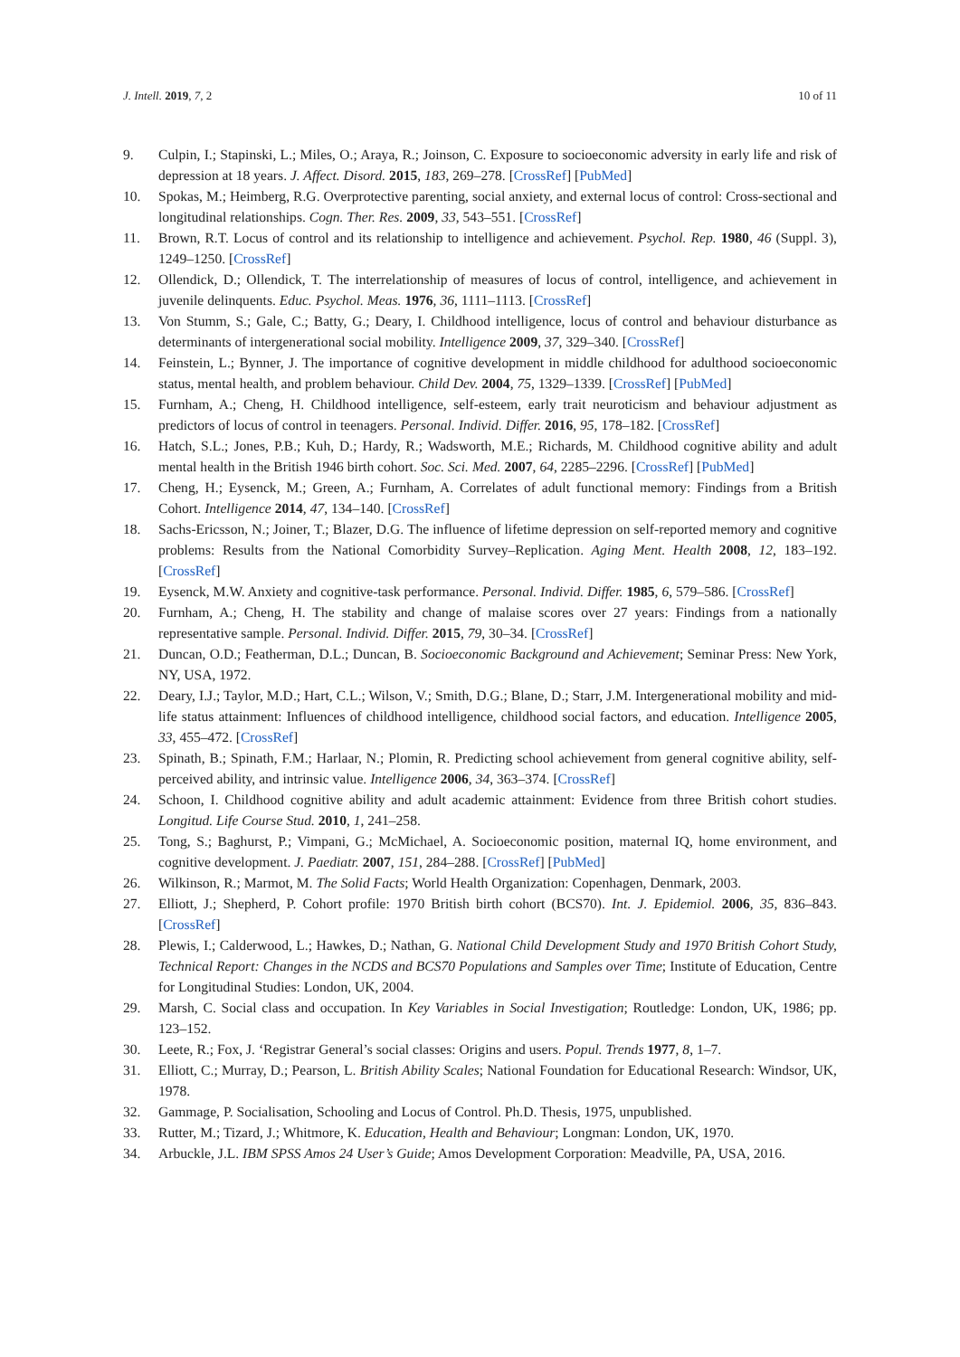J. Intell. 2019, 7, 2 10 of 11
9. Culpin, I.; Stapinski, L.; Miles, O.; Araya, R.; Joinson, C. Exposure to socioeconomic adversity in early life and risk of depression at 18 years. J. Affect. Disord. 2015, 183, 269–278. [CrossRef] [PubMed]
10. Spokas, M.; Heimberg, R.G. Overprotective parenting, social anxiety, and external locus of control: Cross-sectional and longitudinal relationships. Cogn. Ther. Res. 2009, 33, 543–551. [CrossRef]
11. Brown, R.T. Locus of control and its relationship to intelligence and achievement. Psychol. Rep. 1980, 46 (Suppl. 3), 1249–1250. [CrossRef]
12. Ollendick, D.; Ollendick, T. The interrelationship of measures of locus of control, intelligence, and achievement in juvenile delinquents. Educ. Psychol. Meas. 1976, 36, 1111–1113. [CrossRef]
13. Von Stumm, S.; Gale, C.; Batty, G.; Deary, I. Childhood intelligence, locus of control and behaviour disturbance as determinants of intergenerational social mobility. Intelligence 2009, 37, 329–340. [CrossRef]
14. Feinstein, L.; Bynner, J. The importance of cognitive development in middle childhood for adulthood socioeconomic status, mental health, and problem behaviour. Child Dev. 2004, 75, 1329–1339. [CrossRef] [PubMed]
15. Furnham, A.; Cheng, H. Childhood intelligence, self-esteem, early trait neuroticism and behaviour adjustment as predictors of locus of control in teenagers. Personal. Individ. Differ. 2016, 95, 178–182. [CrossRef]
16. Hatch, S.L.; Jones, P.B.; Kuh, D.; Hardy, R.; Wadsworth, M.E.; Richards, M. Childhood cognitive ability and adult mental health in the British 1946 birth cohort. Soc. Sci. Med. 2007, 64, 2285–2296. [CrossRef] [PubMed]
17. Cheng, H.; Eysenck, M.; Green, A.; Furnham, A. Correlates of adult functional memory: Findings from a British Cohort. Intelligence 2014, 47, 134–140. [CrossRef]
18. Sachs-Ericsson, N.; Joiner, T.; Blazer, D.G. The influence of lifetime depression on self-reported memory and cognitive problems: Results from the National Comorbidity Survey–Replication. Aging Ment. Health 2008, 12, 183–192. [CrossRef]
19. Eysenck, M.W. Anxiety and cognitive-task performance. Personal. Individ. Differ. 1985, 6, 579–586. [CrossRef]
20. Furnham, A.; Cheng, H. The stability and change of malaise scores over 27 years: Findings from a nationally representative sample. Personal. Individ. Differ. 2015, 79, 30–34. [CrossRef]
21. Duncan, O.D.; Featherman, D.L.; Duncan, B. Socioeconomic Background and Achievement; Seminar Press: New York, NY, USA, 1972.
22. Deary, I.J.; Taylor, M.D.; Hart, C.L.; Wilson, V.; Smith, D.G.; Blane, D.; Starr, J.M. Intergenerational mobility and mid-life status attainment: Influences of childhood intelligence, childhood social factors, and education. Intelligence 2005, 33, 455–472. [CrossRef]
23. Spinath, B.; Spinath, F.M.; Harlaar, N.; Plomin, R. Predicting school achievement from general cognitive ability, self-perceived ability, and intrinsic value. Intelligence 2006, 34, 363–374. [CrossRef]
24. Schoon, I. Childhood cognitive ability and adult academic attainment: Evidence from three British cohort studies. Longitud. Life Course Stud. 2010, 1, 241–258.
25. Tong, S.; Baghurst, P.; Vimpani, G.; McMichael, A. Socioeconomic position, maternal IQ, home environment, and cognitive development. J. Paediatr. 2007, 151, 284–288. [CrossRef] [PubMed]
26. Wilkinson, R.; Marmot, M. The Solid Facts; World Health Organization: Copenhagen, Denmark, 2003.
27. Elliott, J.; Shepherd, P. Cohort profile: 1970 British birth cohort (BCS70). Int. J. Epidemiol. 2006, 35, 836–843. [CrossRef]
28. Plewis, I.; Calderwood, L.; Hawkes, D.; Nathan, G. National Child Development Study and 1970 British Cohort Study, Technical Report: Changes in the NCDS and BCS70 Populations and Samples over Time; Institute of Education, Centre for Longitudinal Studies: London, UK, 2004.
29. Marsh, C. Social class and occupation. In Key Variables in Social Investigation; Routledge: London, UK, 1986; pp. 123–152.
30. Leete, R.; Fox, J. ‘Registrar General’s social classes: Origins and users. Popul. Trends 1977, 8, 1–7.
31. Elliott, C.; Murray, D.; Pearson, L. British Ability Scales; National Foundation for Educational Research: Windsor, UK, 1978.
32. Gammage, P. Socialisation, Schooling and Locus of Control. Ph.D. Thesis, 1975, unpublished.
33. Rutter, M.; Tizard, J.; Whitmore, K. Education, Health and Behaviour; Longman: London, UK, 1970.
34. Arbuckle, J.L. IBM SPSS Amos 24 User’s Guide; Amos Development Corporation: Meadville, PA, USA, 2016.